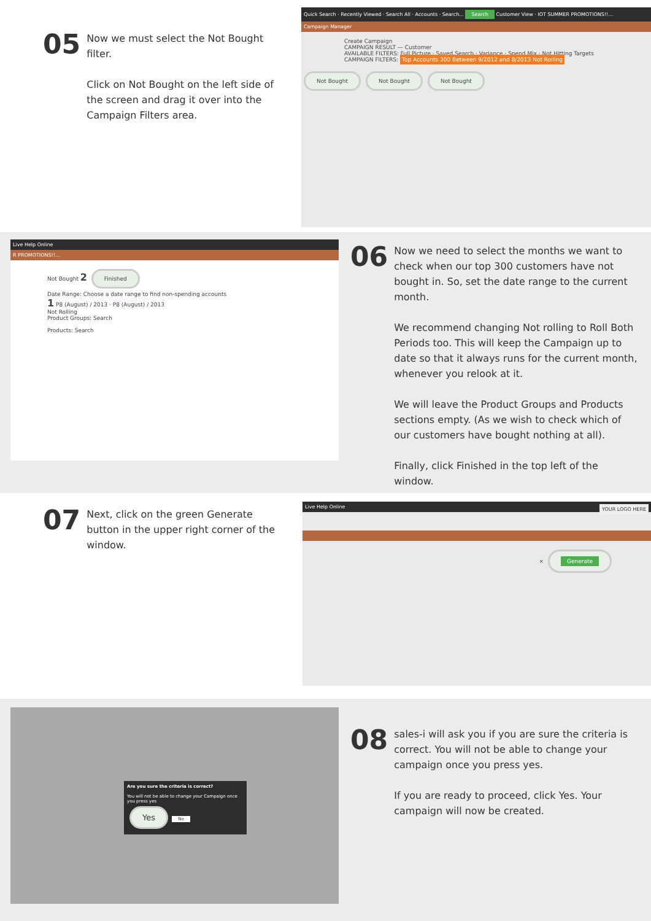05
Now we must select the Not Bought filter.
Click on Not Bought on the left side of the screen and drag it over into the Campaign Filters area.
Quick Search · Recently Viewed · Search All · Accounts · Search... Search Customer View · IOT SUMMER PROMOTIONS!!...
Campaign Manager
Create Campaign
CAMPAIGN RESULT — Customer
AVAILABLE FILTERS: Full Picture · Saved Search · Variance · Spend Mix · Not Hitting Targets
CAMPAIGN FILTERS: Top Accounts 300 Between 9/2012 and 8/2013 Not Rolling
Not Bought Not Bought Not Bought
Live Help Online
R PROMOTIONS!!...
Not Bought 2 Finished
Date Range: Choose a date range to find non-spending accounts
1 P8 (August) / 2013 · P8 (August) / 2013
Not Rolling
Product Groups: Search
Products: Search
06
Now we need to select the months we want to check when our top 300 customers have not bought in. So, set the date range to the current month.
We recommend changing Not rolling to Roll Both Periods too. This will keep the Campaign up to date so that it always runs for the current month, whenever you relook at it.
We will leave the Product Groups and Products sections empty. (As we wish to check which of our customers have bought nothing at all).
Finally, click Finished in the top left of the window.
07
Next, click on the green Generate button in the upper right corner of the window.
Live Help Online YOUR LOGO HERE
× Generate
Are you sure the criteria is correct?
You will not be able to change your Campaign once you press yes
Yes No
08
sales-i will ask you if you are sure the criteria is correct. You will not be able to change your campaign once you press yes.
If you are ready to proceed, click Yes. Your campaign will now be created.